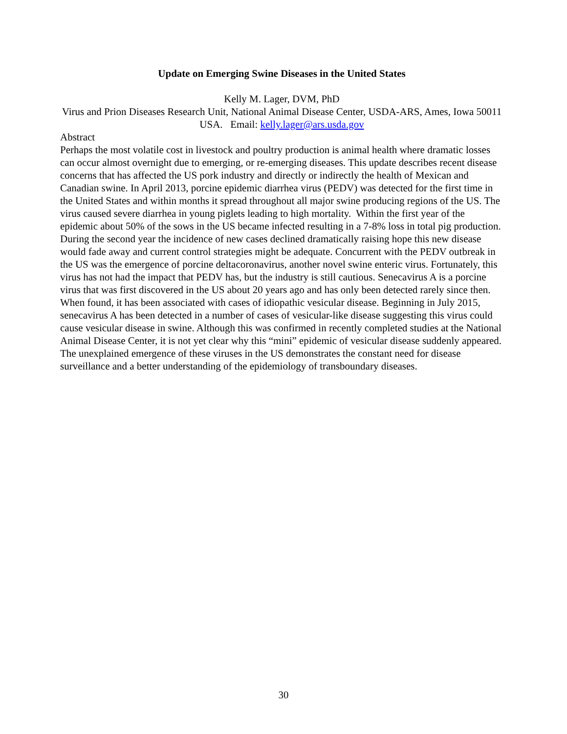Update on Emerging Swine Diseases in the United States
Kelly M. Lager, DVM, PhD
Virus and Prion Diseases Research Unit, National Animal Disease Center, USDA-ARS, Ames, Iowa 50011 USA. Email: kelly.lager@ars.usda.gov
Abstract
Perhaps the most volatile cost in livestock and poultry production is animal health where dramatic losses can occur almost overnight due to emerging, or re-emerging diseases. This update describes recent disease concerns that has affected the US pork industry and directly or indirectly the health of Mexican and Canadian swine. In April 2013, porcine epidemic diarrhea virus (PEDV) was detected for the first time in the United States and within months it spread throughout all major swine producing regions of the US. The virus caused severe diarrhea in young piglets leading to high mortality. Within the first year of the epidemic about 50% of the sows in the US became infected resulting in a 7-8% loss in total pig production. During the second year the incidence of new cases declined dramatically raising hope this new disease would fade away and current control strategies might be adequate. Concurrent with the PEDV outbreak in the US was the emergence of porcine deltacoronavirus, another novel swine enteric virus. Fortunately, this virus has not had the impact that PEDV has, but the industry is still cautious. Senecavirus A is a porcine virus that was first discovered in the US about 20 years ago and has only been detected rarely since then. When found, it has been associated with cases of idiopathic vesicular disease. Beginning in July 2015, senecavirus A has been detected in a number of cases of vesicular-like disease suggesting this virus could cause vesicular disease in swine. Although this was confirmed in recently completed studies at the National Animal Disease Center, it is not yet clear why this “mini” epidemic of vesicular disease suddenly appeared. The unexplained emergence of these viruses in the US demonstrates the constant need for disease surveillance and a better understanding of the epidemiology of transboundary diseases.
30